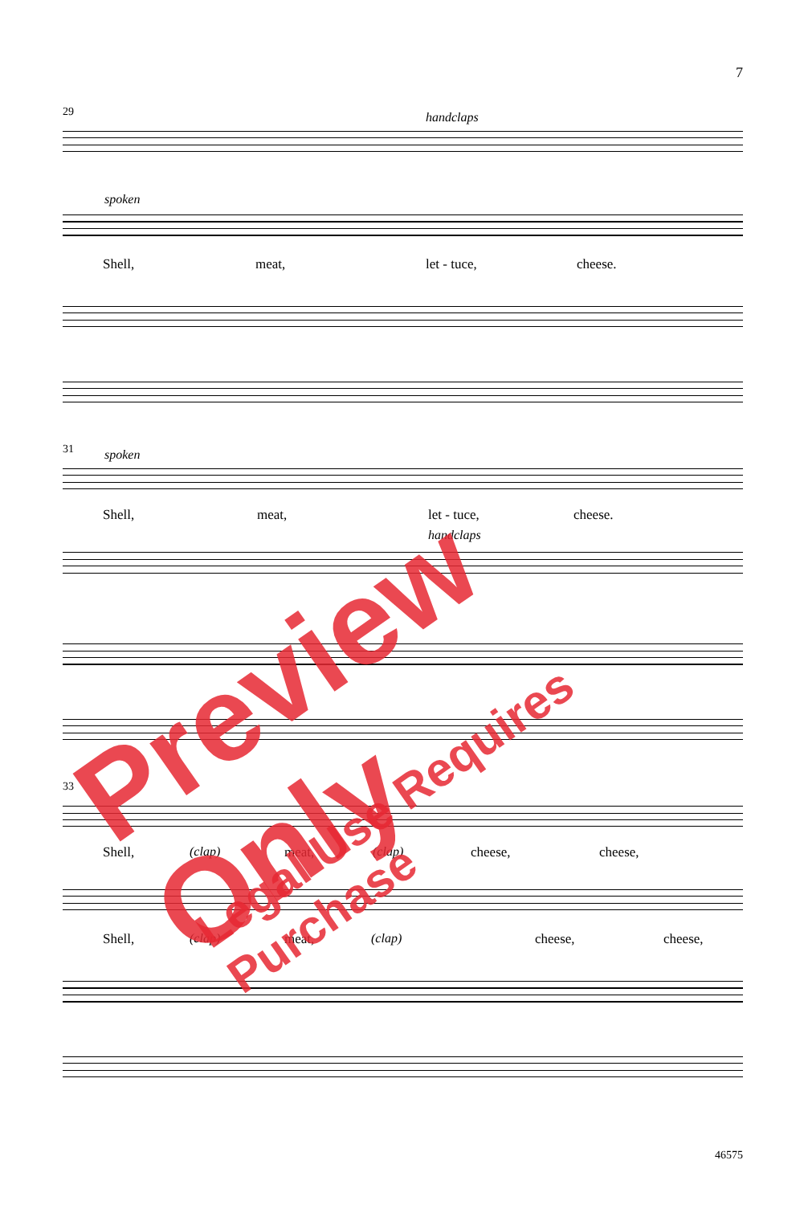7
29 handclaps
spoken
Shell, meat, let - tuce, cheese.
31 spoken
Shell, meat, let - tuce, cheese.
handclaps
33
Shell, (clap) meat, (clap) cheese, cheese,
Shell, (clap) meat, (clap) cheese, cheese,
46575
Preview Only
Legal Use Requires Purchase